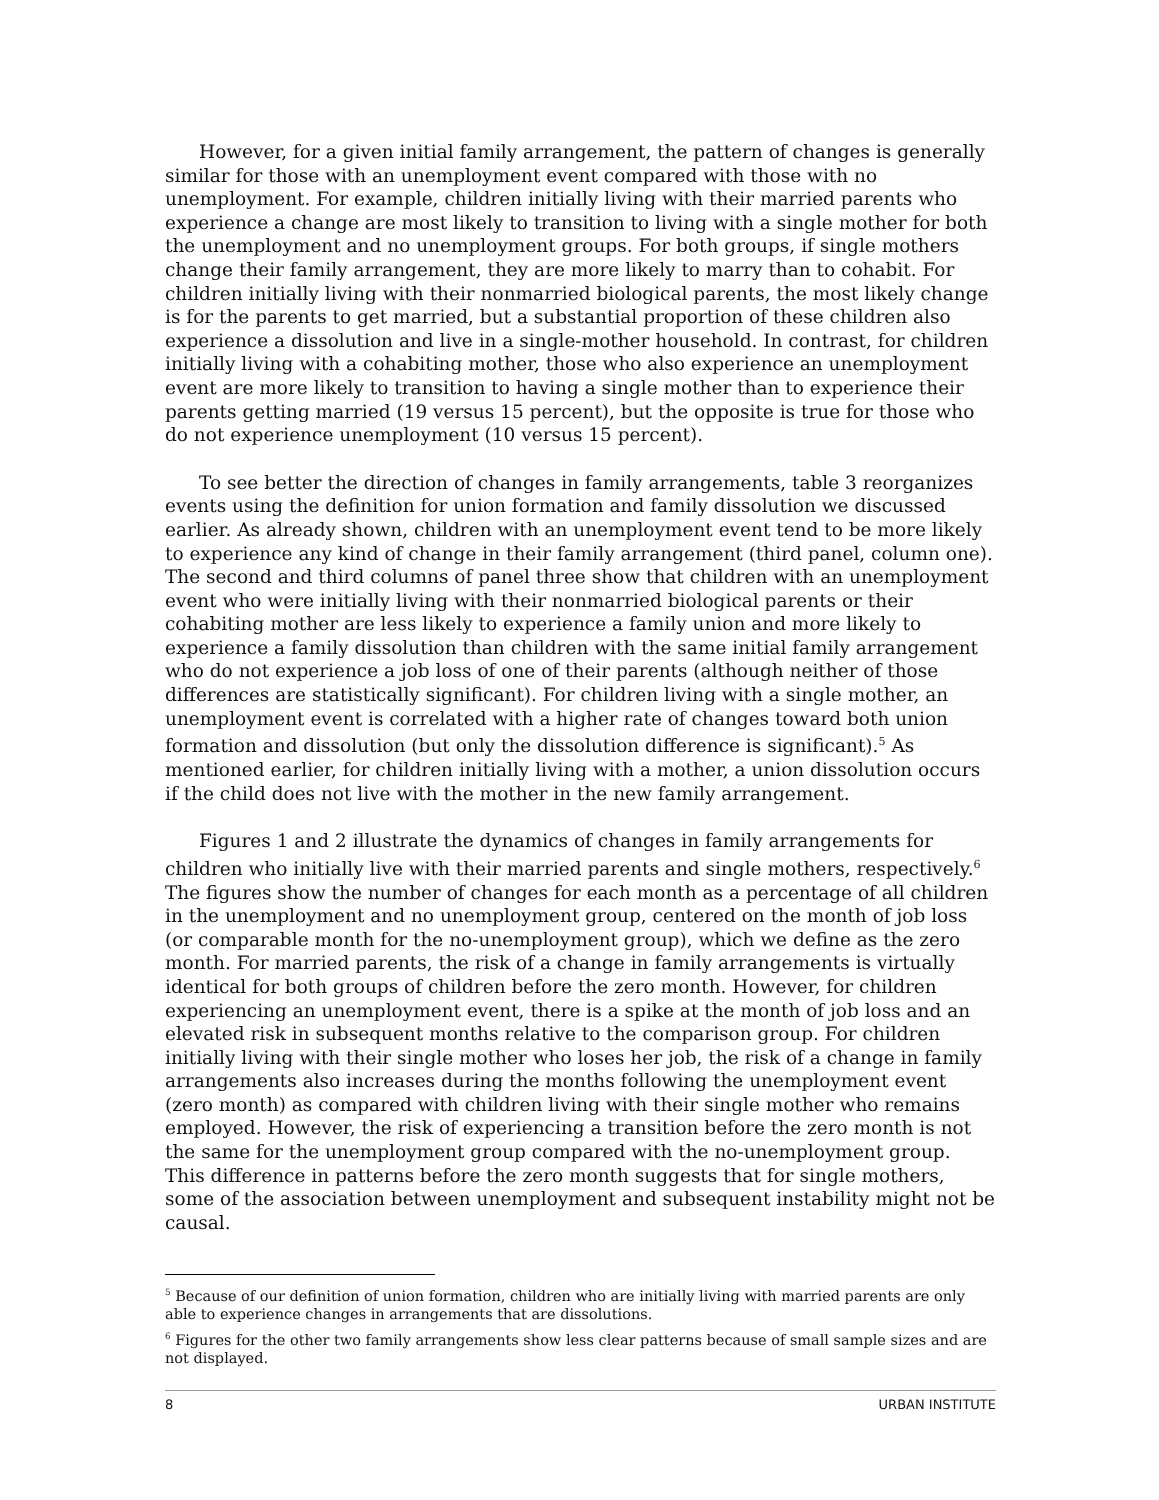However, for a given initial family arrangement, the pattern of changes is generally similar for those with an unemployment event compared with those with no unemployment. For example, children initially living with their married parents who experience a change are most likely to transition to living with a single mother for both the unemployment and no unemployment groups. For both groups, if single mothers change their family arrangement, they are more likely to marry than to cohabit. For children initially living with their nonmarried biological parents, the most likely change is for the parents to get married, but a substantial proportion of these children also experience a dissolution and live in a single-mother household. In contrast, for children initially living with a cohabiting mother, those who also experience an unemployment event are more likely to transition to having a single mother than to experience their parents getting married (19 versus 15 percent), but the opposite is true for those who do not experience unemployment (10 versus 15 percent).
To see better the direction of changes in family arrangements, table 3 reorganizes events using the definition for union formation and family dissolution we discussed earlier. As already shown, children with an unemployment event tend to be more likely to experience any kind of change in their family arrangement (third panel, column one). The second and third columns of panel three show that children with an unemployment event who were initially living with their nonmarried biological parents or their cohabiting mother are less likely to experience a family union and more likely to experience a family dissolution than children with the same initial family arrangement who do not experience a job loss of one of their parents (although neither of those differences are statistically significant). For children living with a single mother, an unemployment event is correlated with a higher rate of changes toward both union formation and dissolution (but only the dissolution difference is significant).<sup>5</sup> As mentioned earlier, for children initially living with a mother, a union dissolution occurs if the child does not live with the mother in the new family arrangement.
Figures 1 and 2 illustrate the dynamics of changes in family arrangements for children who initially live with their married parents and single mothers, respectively.<sup>6</sup> The figures show the number of changes for each month as a percentage of all children in the unemployment and no unemployment group, centered on the month of job loss (or comparable month for the no-unemployment group), which we define as the zero month. For married parents, the risk of a change in family arrangements is virtually identical for both groups of children before the zero month. However, for children experiencing an unemployment event, there is a spike at the month of job loss and an elevated risk in subsequent months relative to the comparison group. For children initially living with their single mother who loses her job, the risk of a change in family arrangements also increases during the months following the unemployment event (zero month) as compared with children living with their single mother who remains employed. However, the risk of experiencing a transition before the zero month is not the same for the unemployment group compared with the no-unemployment group. This difference in patterns before the zero month suggests that for single mothers, some of the association between unemployment and subsequent instability might not be causal.
<sup>5</sup> Because of our definition of union formation, children who are initially living with married parents are only able to experience changes in arrangements that are dissolutions.
<sup>6</sup> Figures for the other two family arrangements show less clear patterns because of small sample sizes and are not displayed.
8 URBAN INSTITUTE